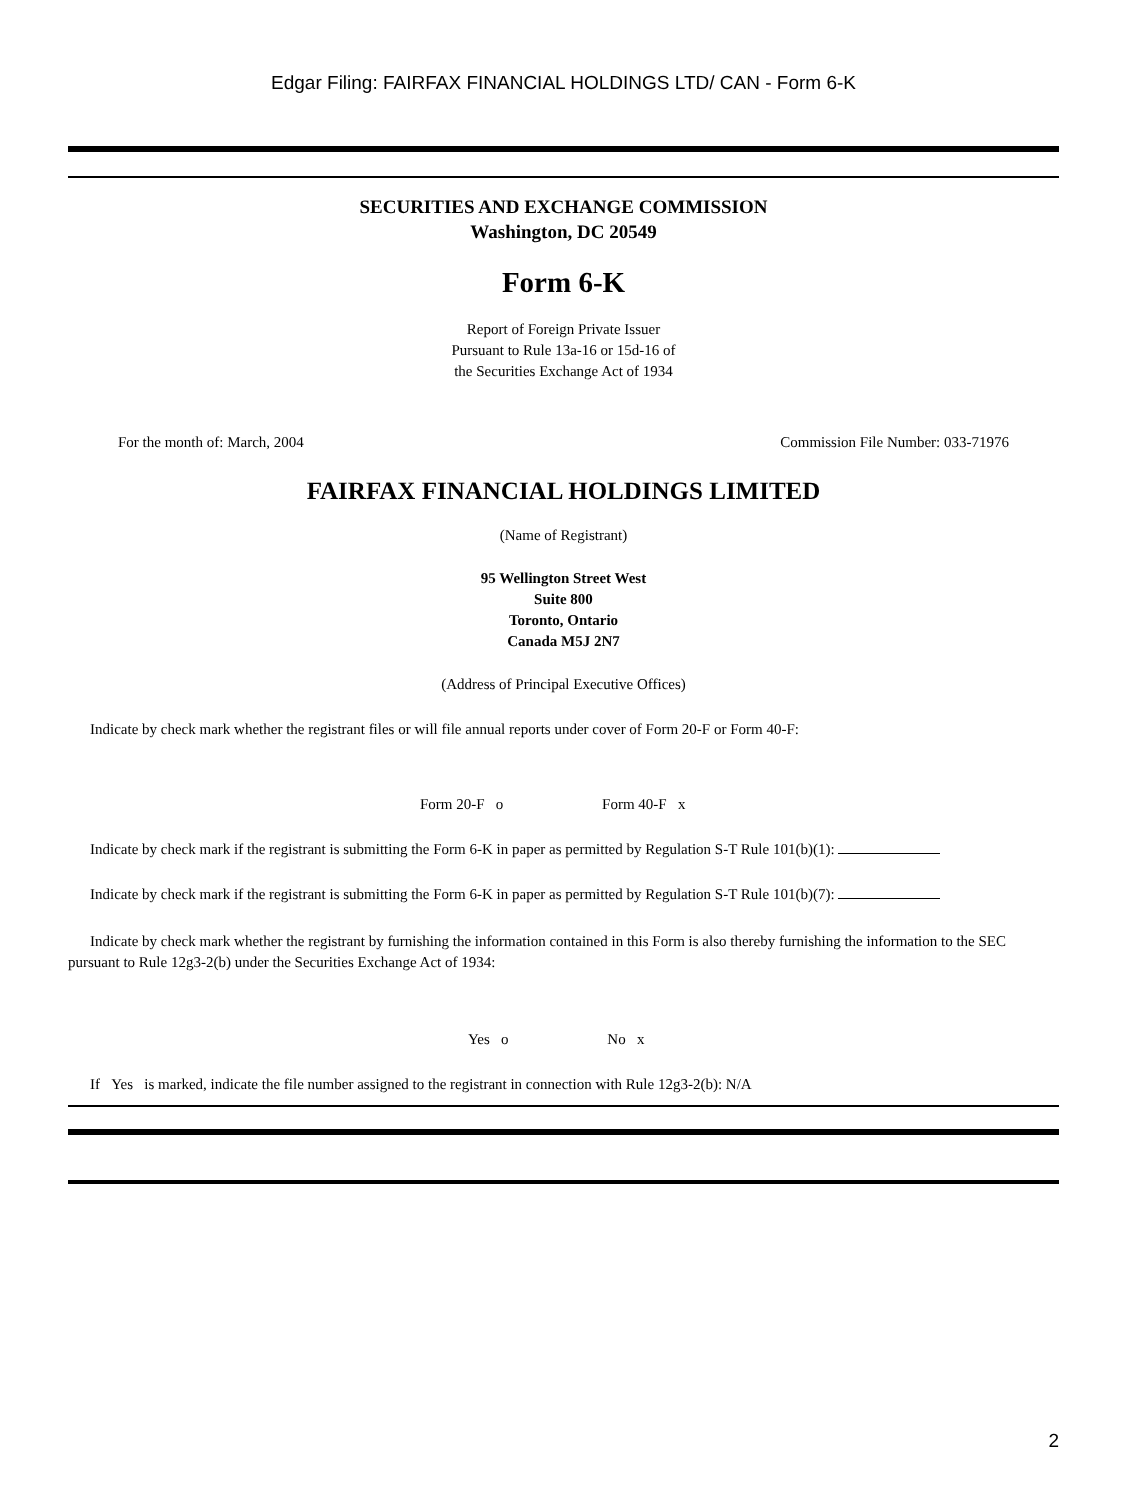Edgar Filing: FAIRFAX FINANCIAL HOLDINGS LTD/ CAN - Form 6-K
SECURITIES AND EXCHANGE COMMISSION
Washington, DC 20549
Form 6-K
Report of Foreign Private Issuer
Pursuant to Rule 13a-16 or 15d-16 of
the Securities Exchange Act of 1934
For the month of: March, 2004 Commission File Number: 033-71976
FAIRFAX FINANCIAL HOLDINGS LIMITED
(Name of Registrant)
95 Wellington Street West
Suite 800
Toronto, Ontario
Canada M5J 2N7
(Address of Principal Executive Offices)
Indicate by check mark whether the registrant files or will file annual reports under cover of Form 20-F or Form 40-F:
Form 20-F o Form 40-F x
Indicate by check mark if the registrant is submitting the Form 6-K in paper as permitted by Regulation S-T Rule 101(b)(1):
Indicate by check mark if the registrant is submitting the Form 6-K in paper as permitted by Regulation S-T Rule 101(b)(7):
Indicate by check mark whether the registrant by furnishing the information contained in this Form is also thereby furnishing the information to the SEC pursuant to Rule 12g3-2(b) under the Securities Exchange Act of 1934:
Yes o No x
If Yes is marked, indicate the file number assigned to the registrant in connection with Rule 12g3-2(b): N/A
2